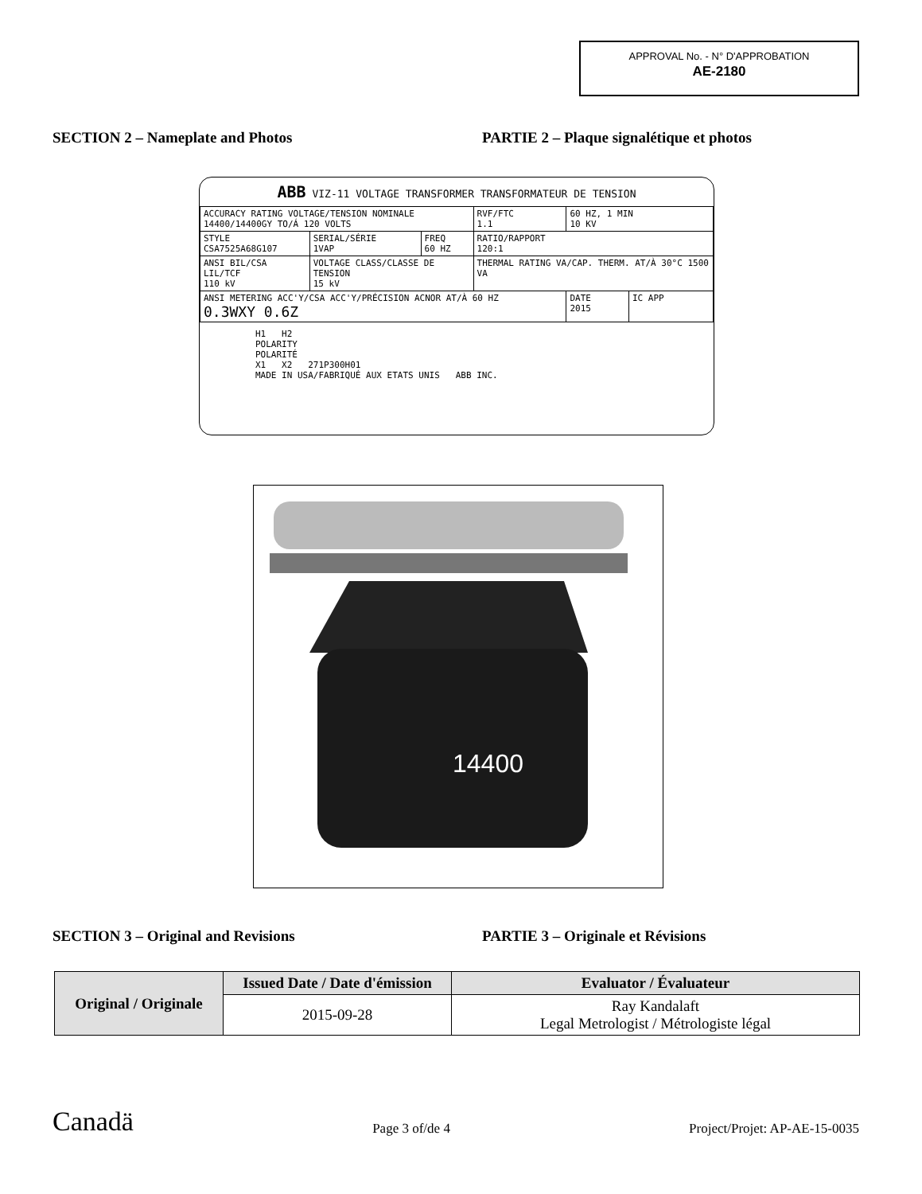APPROVAL No. - N° D'APPROBATION
AE-2180
SECTION 2 – Nameplate and Photos PARTIE 2 – Plaque signalétique et photos
ABB VIZ-11 VOLTAGE TRANSFORMER TRANSFORMATEUR DE TENSION
| ACCURACY RATING VOLTAGE/TENSION NOMINALE 14400/14400GY TO/Á 120 VOLTS | | | RVF/FTC 1.1 | 60 HZ, 1 MIN 10 KV | |
| STYLE CSA7525A68G107 | SERIAL/SÉRIE 1VAP | FREQ 60 HZ | RATIO/RAPPORT 120:1 | | |
| ANSI BIL/CSA LIL/TCF 110 kV | VOLTAGE CLASS/CLASSE DE TENSION 15 kV | | THERMAL RATING VA/CAP. THERM. AT/À 30°C 1500 VA | | |
| ANSI METERING ACC'Y/CSA ACC'Y/PRÉCISION ACNOR AT/À 60 HZ 0.3WXY 0.6Z | | | | DATE 2015 | IC APP |
H1 H2
POLARITY
POLARITÉ
X1 X2 271P300H01
MADE IN USA/FABRIQUÉ AUX ETATS UNIS ABB INC.
14400
SECTION 3 – Original and Revisions PARTIE 3 – Originale et Révisions
| Original / Originale | Issued Date / Date d'émission | Evaluator / Évaluateur |
| --- | --- | --- |
| | 2015-09-28 | Ray Kandalaft Legal Metrologist / Métrologiste légal |
Canadä Page 3 of/de 4 Project/Projet: AP-AE-15-0035